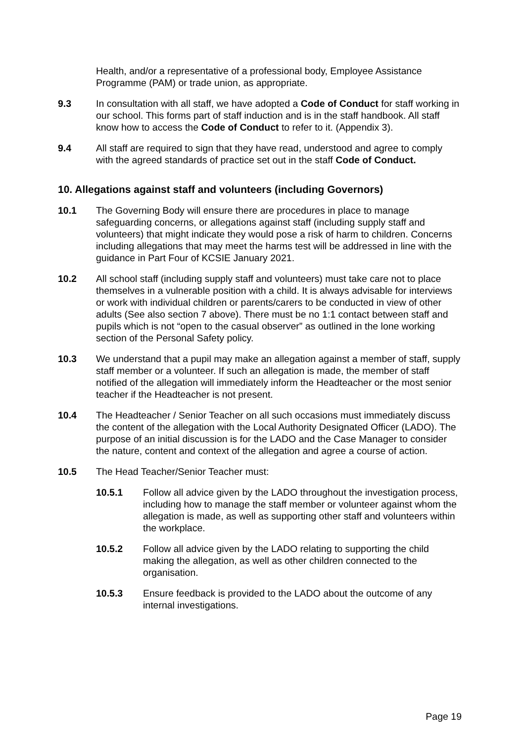Health, and/or a representative of a professional body, Employee Assistance Programme (PAM) or trade union, as appropriate.
9.3 In consultation with all staff, we have adopted a Code of Conduct for staff working in our school. This forms part of staff induction and is in the staff handbook. All staff know how to access the Code of Conduct to refer to it. (Appendix 3).
9.4 All staff are required to sign that they have read, understood and agree to comply with the agreed standards of practice set out in the staff Code of Conduct.
10. Allegations against staff and volunteers (including Governors)
10.1 The Governing Body will ensure there are procedures in place to manage safeguarding concerns, or allegations against staff (including supply staff and volunteers) that might indicate they would pose a risk of harm to children. Concerns including allegations that may meet the harms test will be addressed in line with the guidance in Part Four of KCSIE January 2021.
10.2 All school staff (including supply staff and volunteers) must take care not to place themselves in a vulnerable position with a child. It is always advisable for interviews or work with individual children or parents/carers to be conducted in view of other adults (See also section 7 above). There must be no 1:1 contact between staff and pupils which is not “open to the casual observer” as outlined in the lone working section of the Personal Safety policy.
10.3 We understand that a pupil may make an allegation against a member of staff, supply staff member or a volunteer. If such an allegation is made, the member of staff notified of the allegation will immediately inform the Headteacher or the most senior teacher if the Headteacher is not present.
10.4 The Headteacher / Senior Teacher on all such occasions must immediately discuss the content of the allegation with the Local Authority Designated Officer (LADO). The purpose of an initial discussion is for the LADO and the Case Manager to consider the nature, content and context of the allegation and agree a course of action.
10.5 The Head Teacher/Senior Teacher must:
10.5.1 Follow all advice given by the LADO throughout the investigation process, including how to manage the staff member or volunteer against whom the allegation is made, as well as supporting other staff and volunteers within the workplace.
10.5.2 Follow all advice given by the LADO relating to supporting the child making the allegation, as well as other children connected to the organisation.
10.5.3 Ensure feedback is provided to the LADO about the outcome of any internal investigations.
Page 19